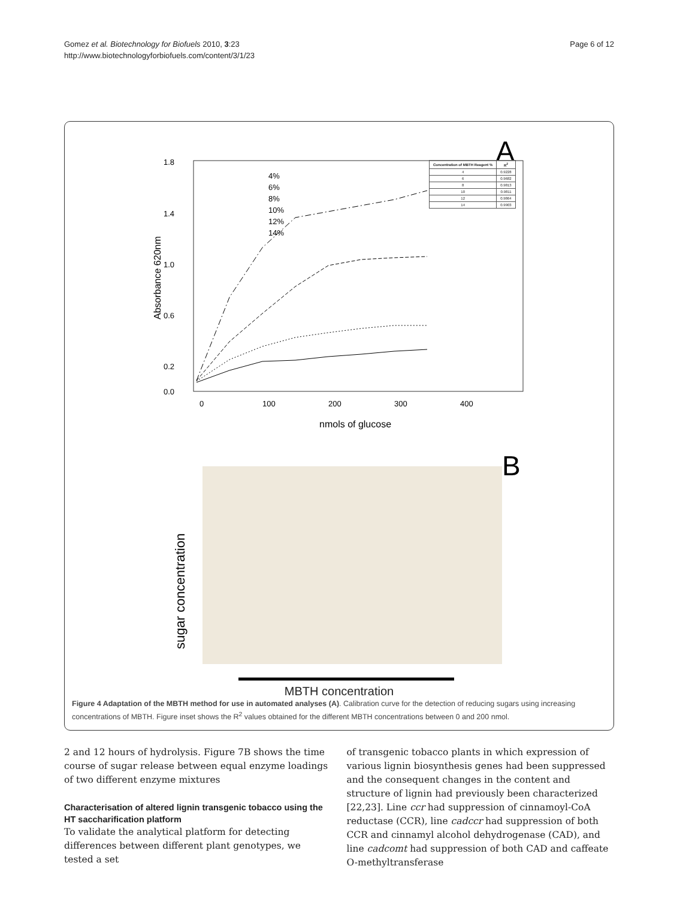Gomez et al. Biotechnology for Biofuels 2010, 3:23
http://www.biotechnologyforbiofuels.com/content/3/1/23
Page 6 of 12
A
1.8
1.4
1.0
0.6
0.2
0.0
0
100
200
300
400
nmols of glucose
Absorbance 620nm
4%
6%
8%
10%
12%
14%
B
sugar concentration
| Concentration of MBTH Reagent % | R<sup>2</sup> |
| --- | --- |
| 4 | 0.9228 |
| 6 | 0.9682 |
| 8 | 0.9813 |
| 10 | 0.9811 |
| 12 | 0.9864 |
| 14 | 0.9903 |
MBTH concentration
Figure 4 Adaptation of the MBTH method for use in automated analyses (A). Calibration curve for the detection of reducing sugars using increasing concentrations of MBTH. Figure inset shows the R<sup>2</sup> values obtained for the different MBTH concentrations between 0 and 200 nmol.
2 and 12 hours of hydrolysis. Figure 7B shows the time course of sugar release between equal enzyme loadings of two different enzyme mixtures
Characterisation of altered lignin transgenic tobacco using the HT saccharification platform
To validate the analytical platform for detecting differences between different plant genotypes, we tested a set
of transgenic tobacco plants in which expression of various lignin biosynthesis genes had been suppressed and the consequent changes in the content and structure of lignin had previously been characterized [22,23]. Line ccr had suppression of cinnamoyl-CoA reductase (CCR), line cadccr had suppression of both CCR and cinnamyl alcohol dehydrogenase (CAD), and line cadcomt had suppression of both CAD and caffeate O-methyltransferase